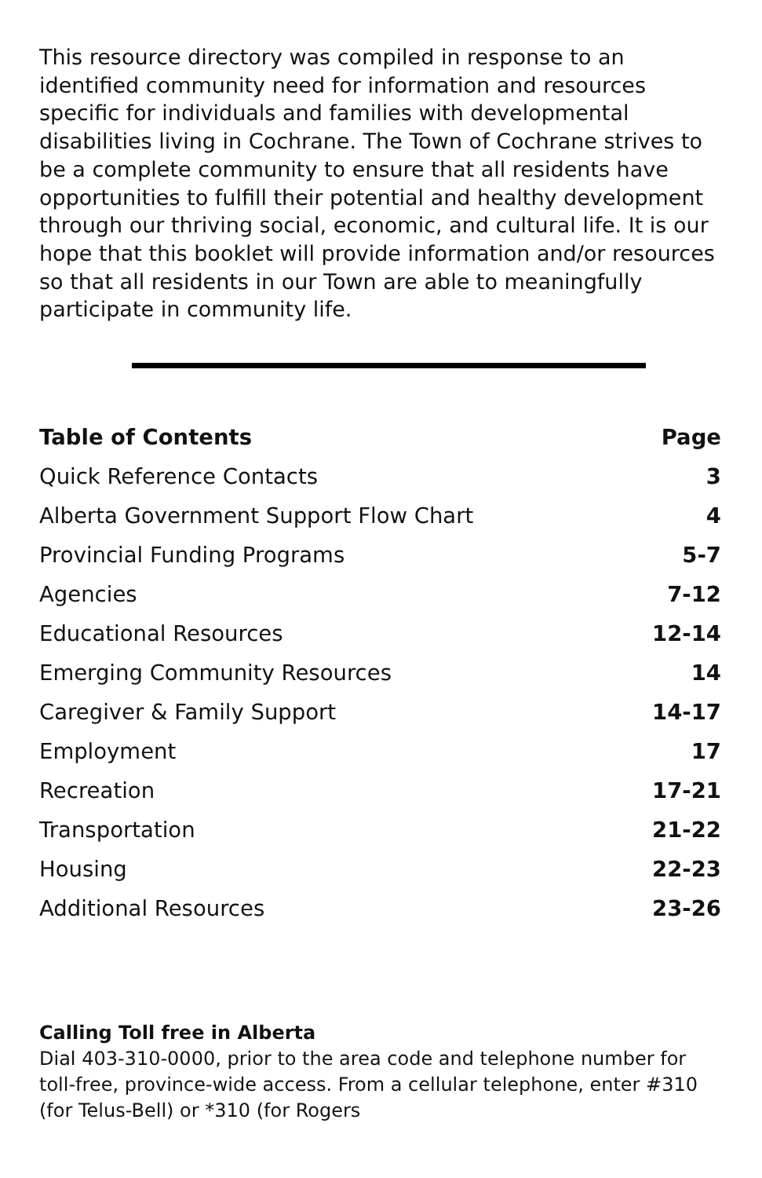This resource directory was compiled in response to an identified community need for information and resources specific for individuals and families with developmental disabilities living in Cochrane. The Town of Cochrane strives to be a complete community to ensure that all residents have opportunities to fulfill their potential and healthy development through our thriving social, economic, and cultural life. It is our hope that this booklet will provide information and/or resources so that all residents in our Town are able to meaningfully participate in community life.
| Table of Contents | Page |
| --- | --- |
| Quick Reference Contacts | 3 |
| Alberta Government Support Flow Chart | 4 |
| Provincial Funding Programs | 5-7 |
| Agencies | 7-12 |
| Educational Resources | 12-14 |
| Emerging Community Resources | 14 |
| Caregiver & Family Support | 14-17 |
| Employment | 17 |
| Recreation | 17-21 |
| Transportation | 21-22 |
| Housing | 22-23 |
| Additional Resources | 23-26 |
Calling Toll free in Alberta
Dial 403-310-0000, prior to the area code and telephone number for toll-free, province-wide access. From a cellular telephone, enter #310 (for Telus-Bell) or *310 (for Rogers